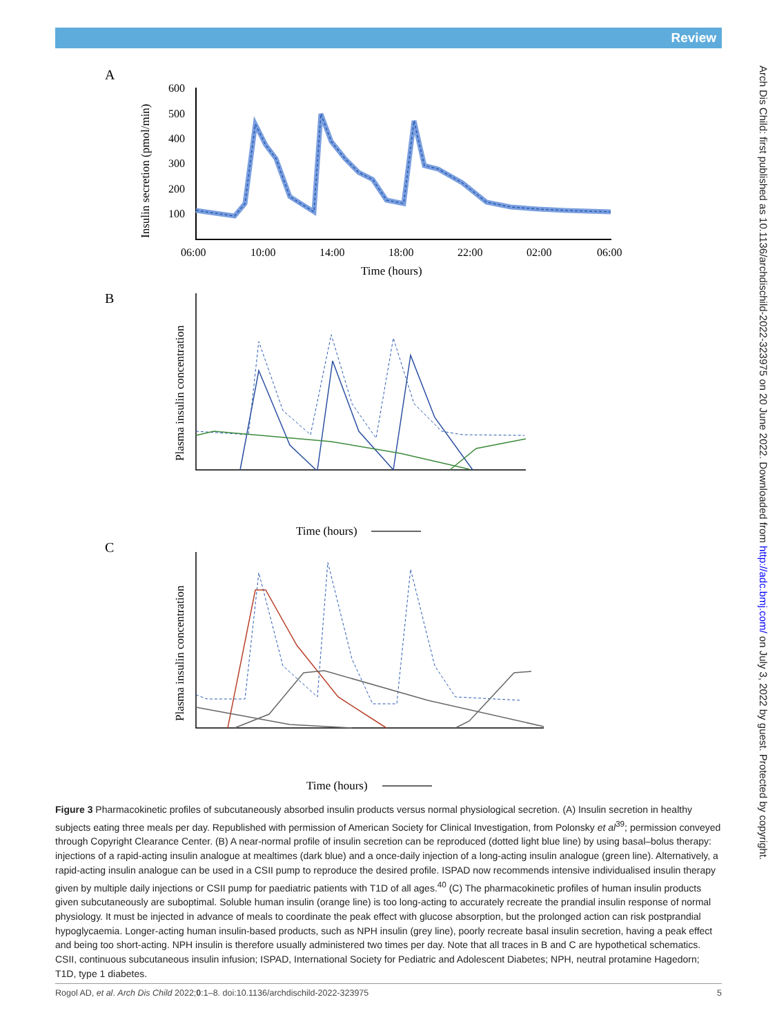Review
Arch Dis Child: first published as 10.1136/archdischild-2022-323975 on 20 June 2022. Downloaded from http://adc.bmj.com/ on July 3, 2022 by guest. Protected by copyright.
A
Insulin secretion (pmol/min)
600
500
400
300
200
100
06:00
10:00
14:00
18:00
22:00
02:00
06:00
Time (hours)
B
Plasma insulin concentration
Time (hours)
C
Plasma insulin concentration
Time (hours)
Figure 3 Pharmacokinetic profiles of subcutaneously absorbed insulin products versus normal physiological secretion. (A) Insulin secretion in healthy subjects eating three meals per day. Republished with permission of American Society for Clinical Investigation, from Polonsky et al<sup>39</sup>; permission conveyed through Copyright Clearance Center. (B) A near-normal profile of insulin secretion can be reproduced (dotted light blue line) by using basal–bolus therapy: injections of a rapid-acting insulin analogue at mealtimes (dark blue) and a once-daily injection of a long-acting insulin analogue (green line). Alternatively, a rapid-acting insulin analogue can be used in a CSII pump to reproduce the desired profile. ISPAD now recommends intensive individualised insulin therapy given by multiple daily injections or CSII pump for paediatric patients with T1D of all ages.<sup>40</sup> (C) The pharmacokinetic profiles of human insulin products given subcutaneously are suboptimal. Soluble human insulin (orange line) is too long-acting to accurately recreate the prandial insulin response of normal physiology. It must be injected in advance of meals to coordinate the peak effect with glucose absorption, but the prolonged action can risk postprandial hypoglycaemia. Longer-acting human insulin-based products, such as NPH insulin (grey line), poorly recreate basal insulin secretion, having a peak effect and being too short-acting. NPH insulin is therefore usually administered two times per day. Note that all traces in B and C are hypothetical schematics. CSII, continuous subcutaneous insulin infusion; ISPAD, International Society for Pediatric and Adolescent Diabetes; NPH, neutral protamine Hagedorn; T1D, type 1 diabetes.
Rogol AD, et al. Arch Dis Child 2022;0:1–8. doi:10.1136/archdischild-2022-323975 5